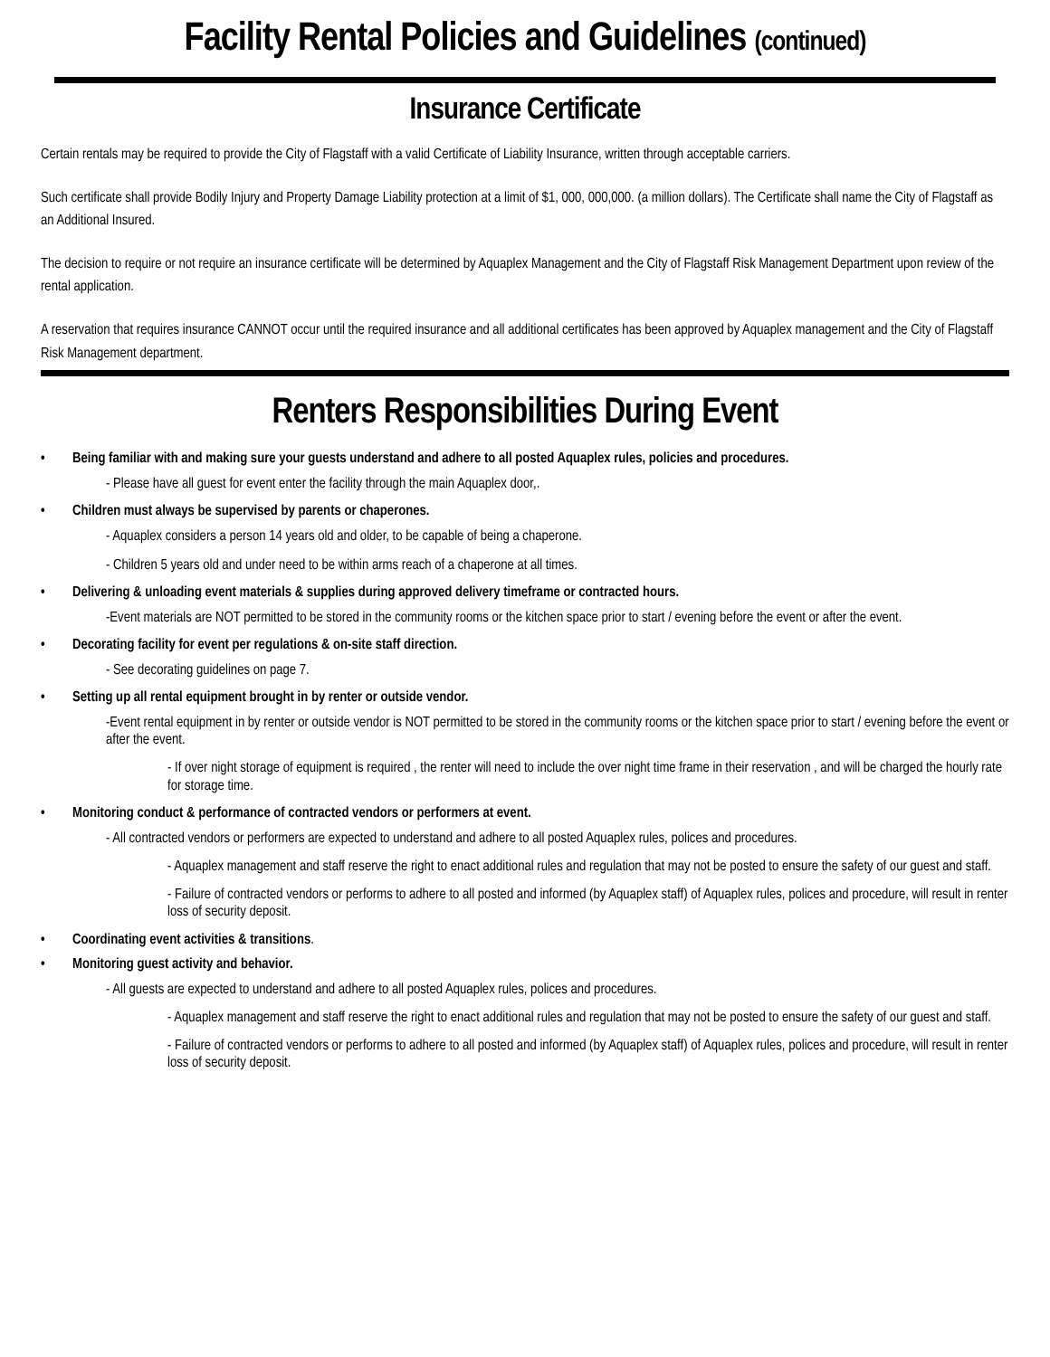Facility Rental Policies and Guidelines (continued)
Insurance Certificate
Certain rentals may be required to provide the City of Flagstaff with a valid Certificate of Liability Insurance, written through acceptable carriers.
Such certificate shall provide Bodily Injury and Property Damage Liability protection at a limit of $1, 000, 000,000. (a million dollars). The Certificate shall name the City of Flagstaff as an Additional Insured.
The decision to require or not require an insurance certificate will be determined by Aquaplex Management and the City of Flagstaff Risk Management Department upon review of the rental application.
A reservation that requires insurance CANNOT occur until the required insurance and all additional certificates has been approved by Aquaplex management and the City of Flagstaff Risk Management department.
Renters Responsibilities During Event
• Being familiar with and making sure your guests understand and adhere to all posted Aquaplex rules, policies and procedures.
- Please have all guest for event enter the facility through the main Aquaplex door,.
• Children must always be supervised by parents or chaperones.
- Aquaplex considers a person 14 years old and older, to be capable of being a chaperone.
- Children 5 years old and under need to be within arms reach of a chaperone at all times.
• Delivering & unloading event materials & supplies during approved delivery timeframe or contracted hours.
-Event materials are NOT permitted to be stored in the community rooms or the kitchen space prior to start / evening before the event or after the event.
• Decorating facility for event per regulations & on-site staff direction.
- See decorating guidelines on page 7.
• Setting up all rental equipment brought in by renter or outside vendor.
-Event rental equipment in by renter or outside vendor is NOT permitted to be stored in the community rooms or the kitchen space prior to start / evening before the event or after the event.
- If over night storage of equipment is required , the renter will need to include the over night time frame in their reservation , and will be charged the hourly rate for storage time.
• Monitoring conduct & performance of contracted vendors or performers at event.
- All contracted vendors or performers are expected to understand and adhere to all posted Aquaplex rules, polices and procedures.
- Aquaplex management and staff reserve the right to enact additional rules and regulation that may not be posted to ensure the safety of our guest and staff.
- Failure of contracted vendors or performs to adhere to all posted and informed (by Aquaplex staff) of Aquaplex rules, polices and procedure, will result in renter loss of security deposit.
• Coordinating event activities & transitions.
• Monitoring guest activity and behavior.
- All guests are expected to understand and adhere to all posted Aquaplex rules, polices and procedures.
- Aquaplex management and staff reserve the right to enact additional rules and regulation that may not be posted to ensure the safety of our guest and staff.
- Failure of contracted vendors or performs to adhere to all posted and informed (by Aquaplex staff) of Aquaplex rules, polices and procedure, will result in renter loss of security deposit.